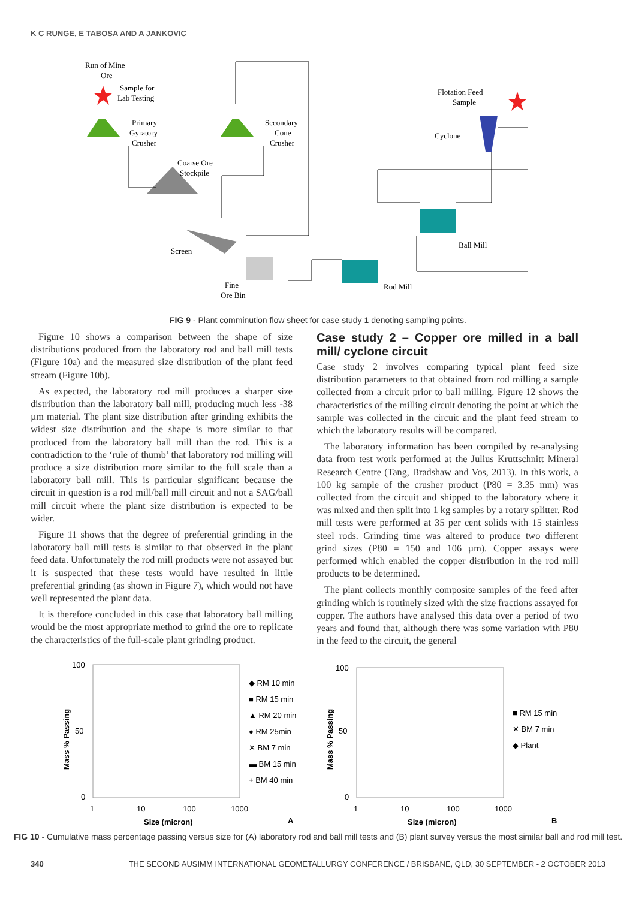K C RUNGE, E TABOSA AND A JANKOVIC
Run of Mine
Ore
Sample for
Lab Testing
Primary
Gyratory
Crusher
Secondary
Cone
Crusher
Coarse Ore
Stockpile
Screen
Fine
Ore Bin
Rod Mill
Ball Mill
Cyclone
Flotation Feed
Sample
FIG 9 - Plant comminution flow sheet for case study 1 denoting sampling points.
Figure 10 shows a comparison between the shape of size distributions produced from the laboratory rod and ball mill tests (Figure 10a) and the measured size distribution of the plant feed stream (Figure 10b).
As expected, the laboratory rod mill produces a sharper size distribution than the laboratory ball mill, producing much less -38 µm material. The plant size distribution after grinding exhibits the widest size distribution and the shape is more similar to that produced from the laboratory ball mill than the rod. This is a contradiction to the ‘rule of thumb’ that laboratory rod milling will produce a size distribution more similar to the full scale than a laboratory ball mill. This is particular significant because the circuit in question is a rod mill/ball mill circuit and not a SAG/ball mill circuit where the plant size distribution is expected to be wider.
Figure 11 shows that the degree of preferential grinding in the laboratory ball mill tests is similar to that observed in the plant feed data. Unfortunately the rod mill products were not assayed but it is suspected that these tests would have resulted in little preferential grinding (as shown in Figure 7), which would not have well represented the plant data.
It is therefore concluded in this case that laboratory ball milling would be the most appropriate method to grind the ore to replicate the characteristics of the full-scale plant grinding product.
Case study 2 – Copper ore milled in a ball mill/ cyclone circuit
Case study 2 involves comparing typical plant feed size distribution parameters to that obtained from rod milling a sample collected from a circuit prior to ball milling. Figure 12 shows the characteristics of the milling circuit denoting the point at which the sample was collected in the circuit and the plant feed stream to which the laboratory results will be compared.
The laboratory information has been compiled by re-analysing data from test work performed at the Julius Kruttschnitt Mineral Research Centre (Tang, Bradshaw and Vos, 2013). In this work, a 100 kg sample of the crusher product (P80 = 3.35 mm) was collected from the circuit and shipped to the laboratory where it was mixed and then split into 1 kg samples by a rotary splitter. Rod mill tests were performed at 35 per cent solids with 15 stainless steel rods. Grinding time was altered to produce two different grind sizes (P80 = 150 and 106 µm). Copper assays were performed which enabled the copper distribution in the rod mill products to be determined.
The plant collects monthly composite samples of the feed after grinding which is routinely sized with the size fractions assayed for copper. The authors have analysed this data over a period of two years and found that, although there was some variation with P80 in the feed to the circuit, the general
100
50
0
1
10
100
1000
Size (micron)
A
Mass % Passing
◆ RM 10 min
■ RM 15 min
▲ RM 20 min
● RM 25min
✕ BM 7 min
▬ BM 15 min
+ BM 40 min
100
50
0
1
10
100
1000
Size (micron)
B
Mass % Passing
■ RM 15 min
✕ BM 7 min
◆ Plant
FIG 10 - Cumulative mass percentage passing versus size for (A) laboratory rod and ball mill tests and (B) plant survey versus the most similar ball and rod mill test.
340 THE SECOND AUSIMM INTERNATIONAL GEOMETALLURGY CONFERENCE / BRISBANE, QLD, 30 SEPTEMBER - 2 OCTOBER 2013